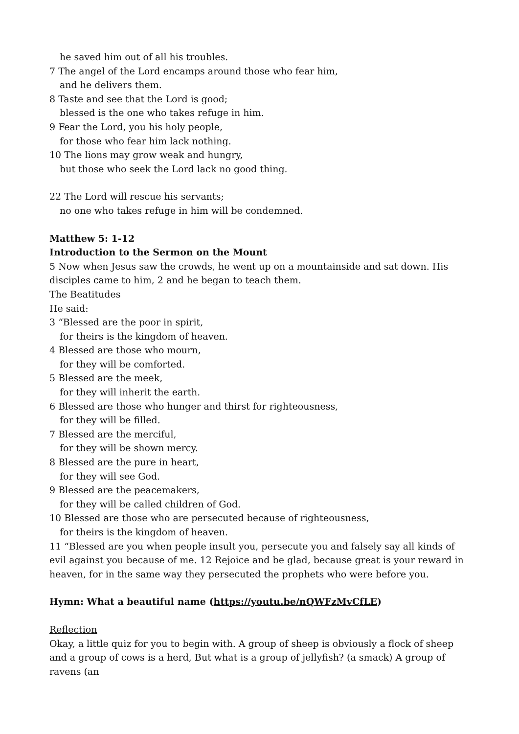he saved him out of all his troubles.
7 The angel of the Lord encamps around those who fear him,
and he delivers them.
8 Taste and see that the Lord is good;
blessed is the one who takes refuge in him.
9 Fear the Lord, you his holy people,
for those who fear him lack nothing.
10 The lions may grow weak and hungry,
but those who seek the Lord lack no good thing.
22 The Lord will rescue his servants;
no one who takes refuge in him will be condemned.
Matthew 5: 1-12
Introduction to the Sermon on the Mount
5 Now when Jesus saw the crowds, he went up on a mountainside and sat down. His disciples came to him, 2 and he began to teach them.
The Beatitudes
He said:
3 “Blessed are the poor in spirit,
for theirs is the kingdom of heaven.
4 Blessed are those who mourn,
for they will be comforted.
5 Blessed are the meek,
for they will inherit the earth.
6 Blessed are those who hunger and thirst for righteousness,
for they will be filled.
7 Blessed are the merciful,
for they will be shown mercy.
8 Blessed are the pure in heart,
for they will see God.
9 Blessed are the peacemakers,
for they will be called children of God.
10 Blessed are those who are persecuted because of righteousness,
for theirs is the kingdom of heaven.
11 “Blessed are you when people insult you, persecute you and falsely say all kinds of evil against you because of me. 12 Rejoice and be glad, because great is your reward in heaven, for in the same way they persecuted the prophets who were before you.
Hymn: What a beautiful name (https://youtu.be/nQWFzMvCfLE)
Reflection
Okay, a little quiz for you to begin with. A group of sheep is obviously a flock of sheep and a group of cows is a herd, But what is a group of jellyfish? (a smack) A group of ravens (an